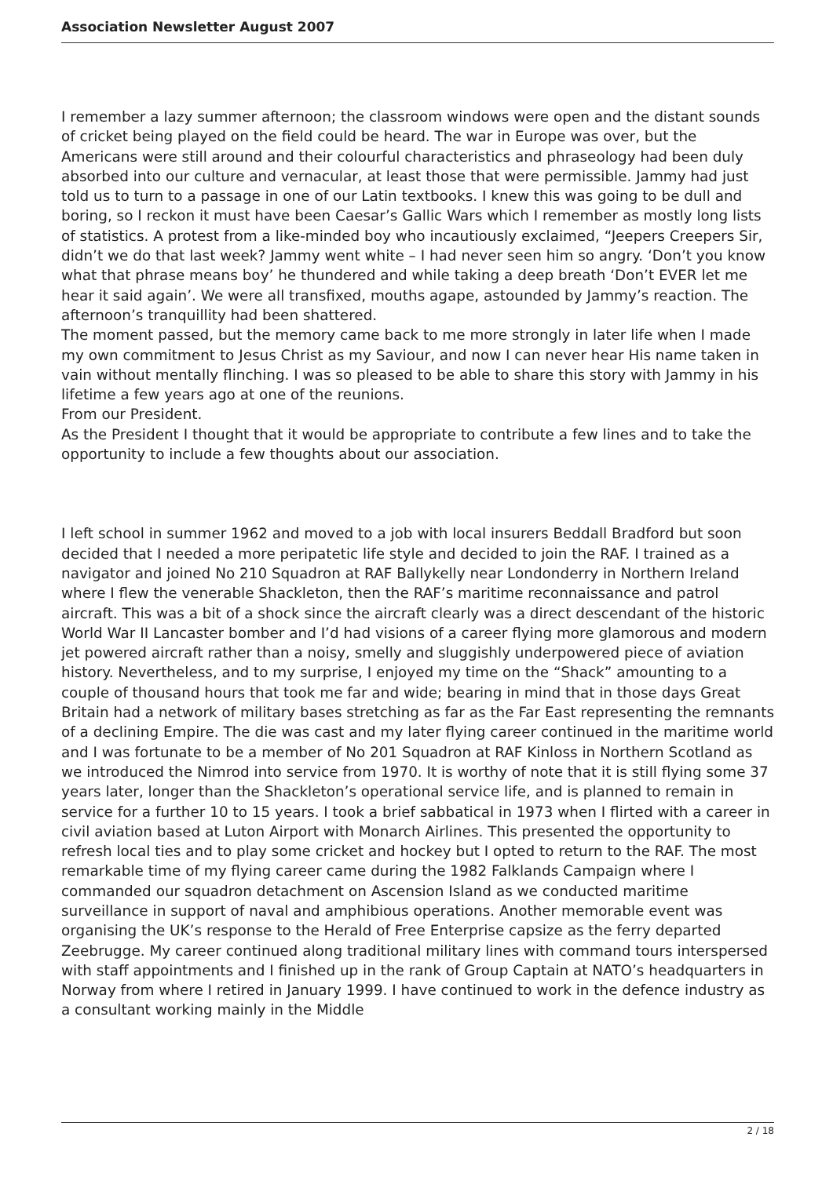Association Newsletter August 2007
I remember a lazy summer afternoon; the classroom windows were open and the distant sounds of cricket being played on the field could be heard. The war in Europe was over, but the Americans were still around and their colourful characteristics and phraseology had been duly absorbed into our culture and vernacular, at least those that were permissible. Jammy had just told us to turn to a passage in one of our Latin textbooks. I knew this was going to be dull and boring, so I reckon it must have been Caesar’s Gallic Wars which I remember as mostly long lists of statistics. A protest from a like-minded boy who incautiously exclaimed, “Jeepers Creepers Sir, didn’t we do that last week? Jammy went white – I had never seen him so angry. ‘Don’t you know what that phrase means boy’ he thundered and while taking a deep breath ‘Don’t EVER let me hear it said again’. We were all transfixed, mouths agape, astounded by Jammy’s reaction. The afternoon’s tranquillity had been shattered.
The moment passed, but the memory came back to me more strongly in later life when I made my own commitment to Jesus Christ as my Saviour, and now I can never hear His name taken in vain without mentally flinching. I was so pleased to be able to share this story with Jammy in his lifetime a few years ago at one of the reunions.
From our President.
As the President I thought that it would be appropriate to contribute a few lines and to take the opportunity to include a few thoughts about our association.
I left school in summer 1962 and moved to a job with local insurers Beddall Bradford but soon decided that I needed a more peripatetic life style and decided to join the RAF. I trained as a navigator and joined No 210 Squadron at RAF Ballykelly near Londonderry in Northern Ireland where I flew the venerable Shackleton, then the RAF’s maritime reconnaissance and patrol aircraft. This was a bit of a shock since the aircraft clearly was a direct descendant of the historic World War II Lancaster bomber and I’d had visions of a career flying more glamorous and modern jet powered aircraft rather than a noisy, smelly and sluggishly underpowered piece of aviation history. Nevertheless, and to my surprise, I enjoyed my time on the “Shack” amounting to a couple of thousand hours that took me far and wide; bearing in mind that in those days Great Britain had a network of military bases stretching as far as the Far East representing the remnants of a declining Empire. The die was cast and my later flying career continued in the maritime world and I was fortunate to be a member of No 201 Squadron at RAF Kinloss in Northern Scotland as we introduced the Nimrod into service from 1970. It is worthy of note that it is still flying some 37 years later, longer than the Shackleton’s operational service life, and is planned to remain in service for a further 10 to 15 years. I took a brief sabbatical in 1973 when I flirted with a career in civil aviation based at Luton Airport with Monarch Airlines. This presented the opportunity to refresh local ties and to play some cricket and hockey but I opted to return to the RAF. The most remarkable time of my flying career came during the 1982 Falklands Campaign where I commanded our squadron detachment on Ascension Island as we conducted maritime surveillance in support of naval and amphibious operations. Another memorable event was organising the UK’s response to the Herald of Free Enterprise capsize as the ferry departed Zeebrugge. My career continued along traditional military lines with command tours interspersed with staff appointments and I finished up in the rank of Group Captain at NATO’s headquarters in Norway from where I retired in January 1999. I have continued to work in the defence industry as a consultant working mainly in the Middle
2 / 18